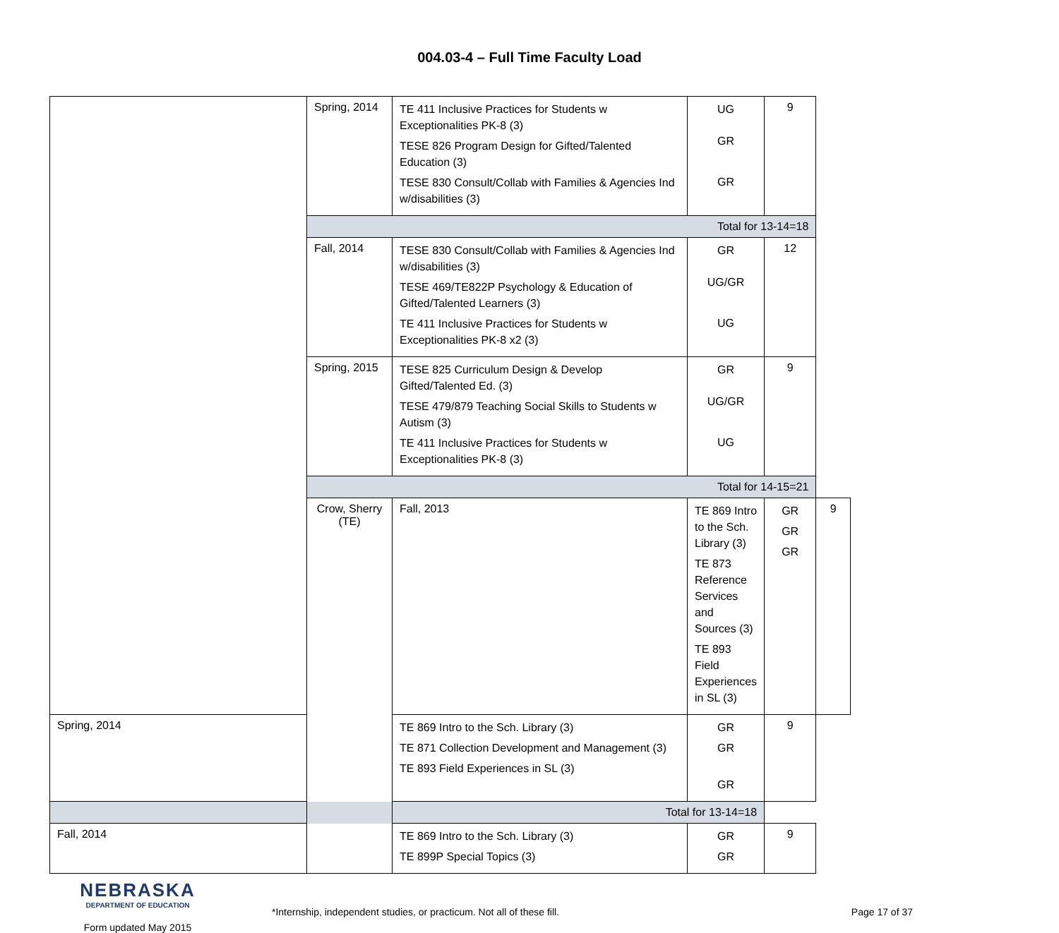004.03-4 – Full Time Faculty Load
| | Spring, 2014 | TE 411 Inclusive Practices for Students w Exceptionalities PK-8 (3) TESE 826 Program Design for Gifted/Talented Education (3) TESE 830 Consult/Collab with Families & Agencies Ind w/disabilities (3) | UG GR GR | 9 | |
| | Total for 13-14=18 | | | | |
| | Fall, 2014 | TESE 830 Consult/Collab with Families & Agencies Ind w/disabilities (3) TESE 469/TE822P Psychology & Education of Gifted/Talented Learners (3) TE 411 Inclusive Practices for Students w Exceptionalities PK-8 x2 (3) | GR UG/GR UG | 12 | |
| | Spring, 2015 | TESE 825 Curriculum Design & Develop Gifted/Talented Ed. (3) TESE 479/879 Teaching Social Skills to Students w Autism (3) TE 411 Inclusive Practices for Students w Exceptionalities PK-8 (3) | GR UG/GR UG | 9 | |
| | Total for 14-15=21 | | | | |
| | Crow, Sherry (TE) | Fall, 2013 | TE 869 Intro to the Sch. Library (3) TE 873 Reference Services and Sources (3) TE 893 Field Experiences in SL (3) | GR GR GR | 9 |
| Spring, 2014 | | TE 869 Intro to the Sch. Library (3) TE 871 Collection Development and Management (3) TE 893 Field Experiences in SL (3) | GR GR GR | 9 | |
| Total for 13-14=18 | | | | | |
| Fall, 2014 | | TE 869 Intro to the Sch. Library (3) TE 899P Special Topics (3) | GR GR | 9 | |
NEBRASKA
DEPARTMENT OF EDUCATION
Form updated May 2015
*Internship, independent studies, or practicum. Not all of these fill.
Page 17 of 37